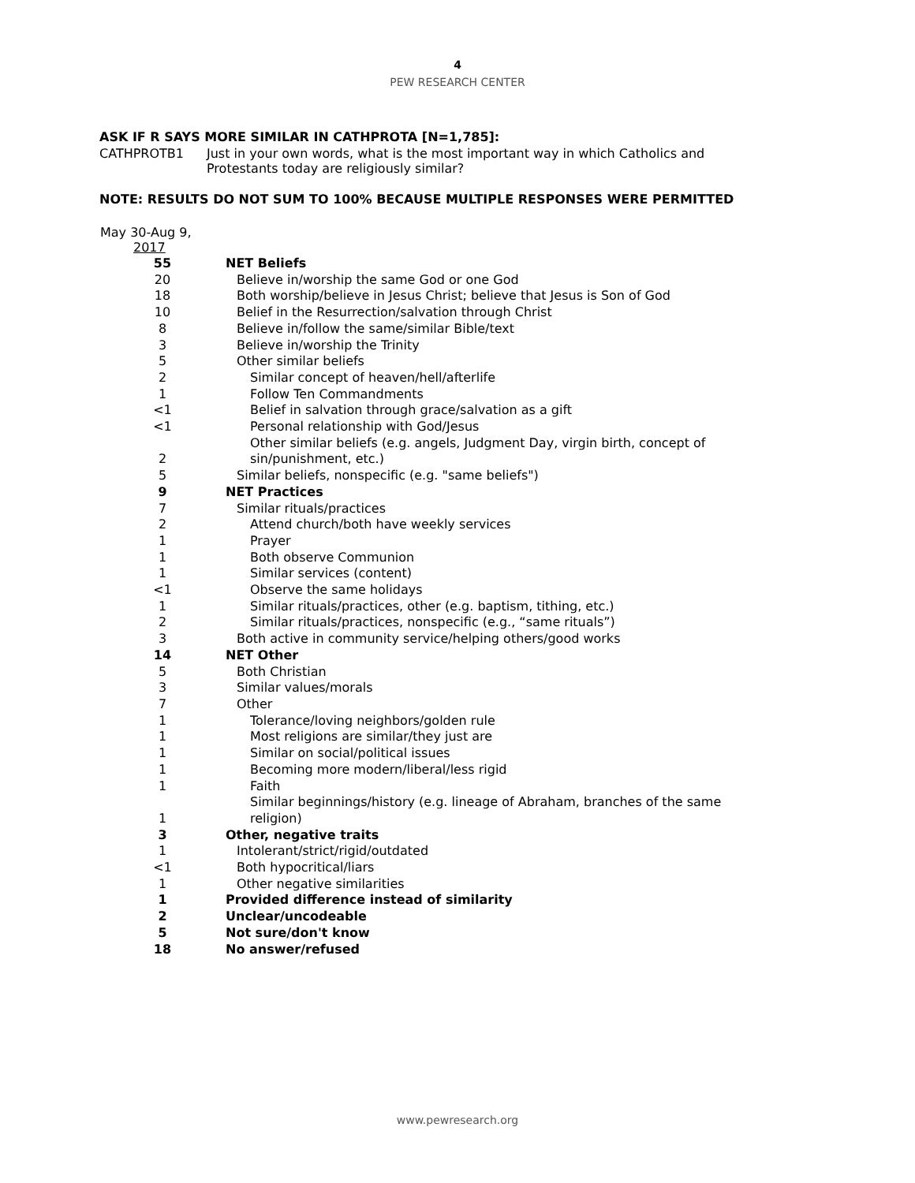4
PEW RESEARCH CENTER
ASK IF R SAYS MORE SIMILAR IN CATHPROTA [N=1,785]:
CATHPROTB1 Just in your own words, what is the most important way in which Catholics and Protestants today are religiously similar?
NOTE: RESULTS DO NOT SUM TO 100% BECAUSE MULTIPLE RESPONSES WERE PERMITTED
| May 30-Aug 9, 2017 | |
| --- | --- |
| 55 | NET Beliefs |
| 20 | Believe in/worship the same God or one God |
| 18 | Both worship/believe in Jesus Christ; believe that Jesus is Son of God |
| 10 | Belief in the Resurrection/salvation through Christ |
| 8 | Believe in/follow the same/similar Bible/text |
| 3 | Believe in/worship the Trinity |
| 5 | Other similar beliefs |
| 2 | Similar concept of heaven/hell/afterlife |
| 1 | Follow Ten Commandments |
| <1 | Belief in salvation through grace/salvation as a gift |
| <1 | Personal relationship with God/Jesus |
| 2 | Other similar beliefs (e.g. angels, Judgment Day, virgin birth, concept of sin/punishment, etc.) |
| 5 | Similar beliefs, nonspecific (e.g. "same beliefs") |
| 9 | NET Practices |
| 7 | Similar rituals/practices |
| 2 | Attend church/both have weekly services |
| 1 | Prayer |
| 1 | Both observe Communion |
| 1 | Similar services (content) |
| <1 | Observe the same holidays |
| 1 | Similar rituals/practices, other (e.g. baptism, tithing, etc.) |
| 2 | Similar rituals/practices, nonspecific (e.g., “same rituals”) |
| 3 | Both active in community service/helping others/good works |
| 14 | NET Other |
| 5 | Both Christian |
| 3 | Similar values/morals |
| 7 | Other |
| 1 | Tolerance/loving neighbors/golden rule |
| 1 | Most religions are similar/they just are |
| 1 | Similar on social/political issues |
| 1 | Becoming more modern/liberal/less rigid |
| 1 | Faith |
| 1 | Similar beginnings/history (e.g. lineage of Abraham, branches of the same religion) |
| 3 | Other, negative traits |
| 1 | Intolerant/strict/rigid/outdated |
| <1 | Both hypocritical/liars |
| 1 | Other negative similarities |
| 1 | Provided difference instead of similarity |
| 2 | Unclear/uncodeable |
| 5 | Not sure/don't know |
| 18 | No answer/refused |
www.pewresearch.org